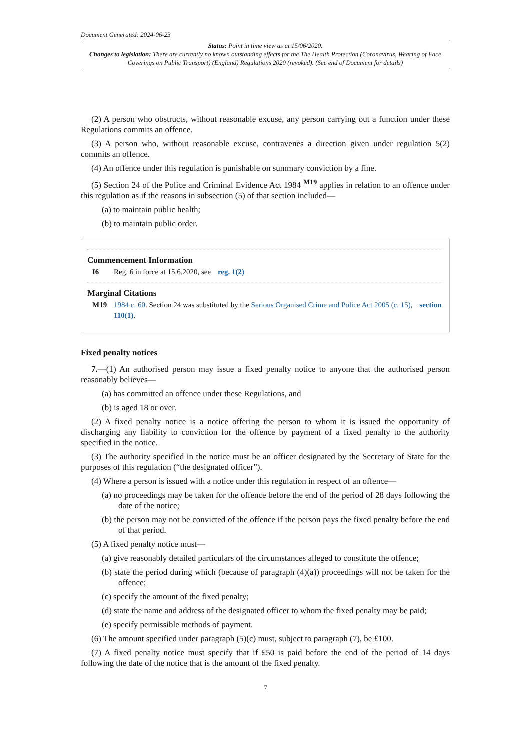Document Generated: 2024-06-23
Status: Point in time view as at 15/06/2020.
Changes to legislation: There are currently no known outstanding effects for the The Health Protection (Coronavirus, Wearing of Face Coverings on Public Transport) (England) Regulations 2020 (revoked). (See end of Document for details)
(2) A person who obstructs, without reasonable excuse, any person carrying out a function under these Regulations commits an offence.
(3) A person who, without reasonable excuse, contravenes a direction given under regulation 5(2) commits an offence.
(4) An offence under this regulation is punishable on summary conviction by a fine.
(5) Section 24 of the Police and Criminal Evidence Act 1984 <sup>M19</sup> applies in relation to an offence under this regulation as if the reasons in subsection (5) of that section included—
(a) to maintain public health;
(b) to maintain public order.
Commencement Information
I6 Reg. 6 in force at 15.6.2020, see reg. 1(2)
Marginal Citations
M19 1984 c. 60. Section 24 was substituted by the Serious Organised Crime and Police Act 2005 (c. 15), section 110(1).
Fixed penalty notices
7.—(1) An authorised person may issue a fixed penalty notice to anyone that the authorised person reasonably believes—
(a) has committed an offence under these Regulations, and
(b) is aged 18 or over.
(2) A fixed penalty notice is a notice offering the person to whom it is issued the opportunity of discharging any liability to conviction for the offence by payment of a fixed penalty to the authority specified in the notice.
(3) The authority specified in the notice must be an officer designated by the Secretary of State for the purposes of this regulation (“the designated officer”).
(4) Where a person is issued with a notice under this regulation in respect of an offence—
(a) no proceedings may be taken for the offence before the end of the period of 28 days following the date of the notice;
(b) the person may not be convicted of the offence if the person pays the fixed penalty before the end of that period.
(5) A fixed penalty notice must—
(a) give reasonably detailed particulars of the circumstances alleged to constitute the offence;
(b) state the period during which (because of paragraph (4)(a)) proceedings will not be taken for the offence;
(c) specify the amount of the fixed penalty;
(d) state the name and address of the designated officer to whom the fixed penalty may be paid;
(e) specify permissible methods of payment.
(6) The amount specified under paragraph (5)(c) must, subject to paragraph (7), be £100.
(7) A fixed penalty notice must specify that if £50 is paid before the end of the period of 14 days following the date of the notice that is the amount of the fixed penalty.
7